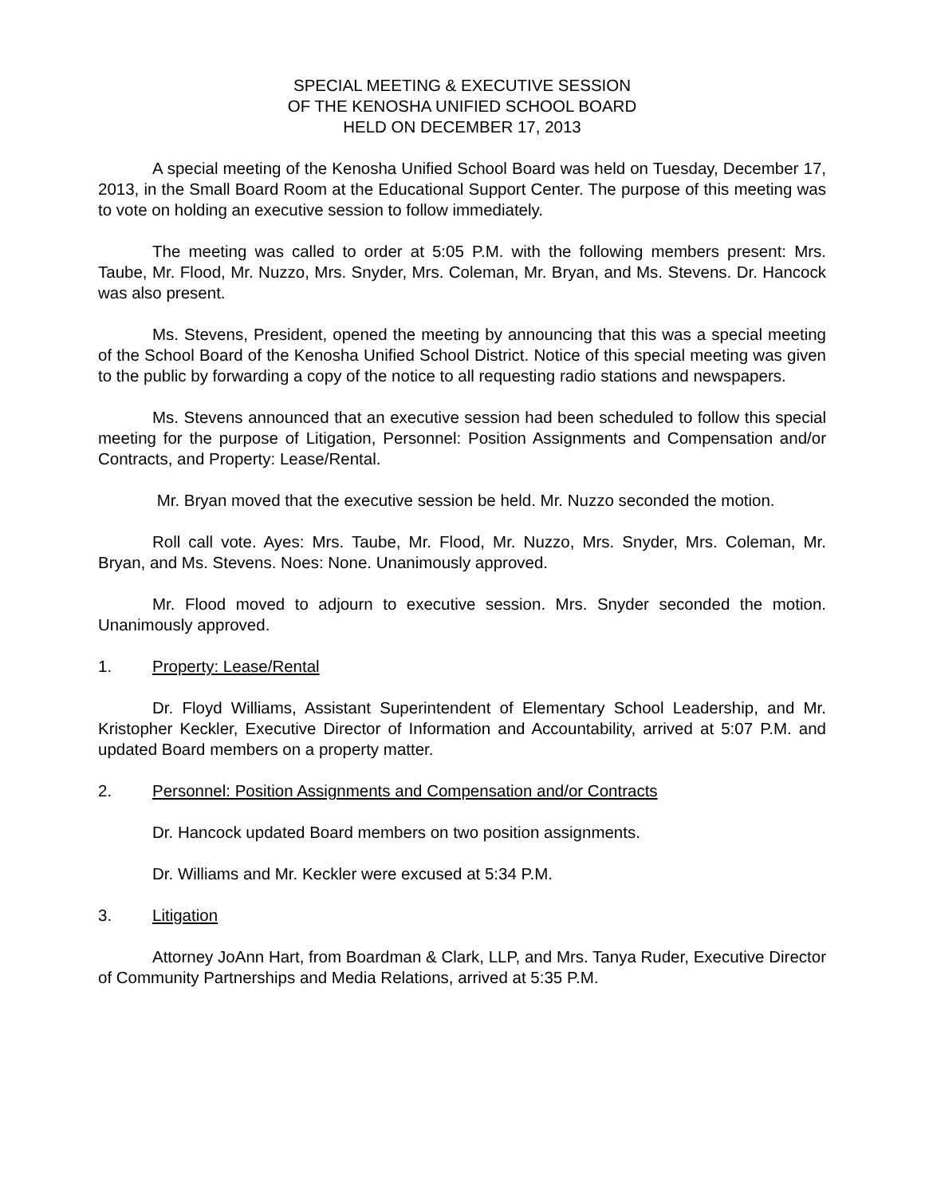SPECIAL MEETING & EXECUTIVE SESSION
OF THE KENOSHA UNIFIED SCHOOL BOARD
HELD ON DECEMBER 17, 2013
A special meeting of the Kenosha Unified School Board was held on Tuesday, December 17, 2013, in the Small Board Room at the Educational Support Center. The purpose of this meeting was to vote on holding an executive session to follow immediately.
The meeting was called to order at 5:05 P.M. with the following members present: Mrs. Taube, Mr. Flood, Mr. Nuzzo, Mrs. Snyder, Mrs. Coleman, Mr. Bryan, and Ms. Stevens. Dr. Hancock was also present.
Ms. Stevens, President, opened the meeting by announcing that this was a special meeting of the School Board of the Kenosha Unified School District. Notice of this special meeting was given to the public by forwarding a copy of the notice to all requesting radio stations and newspapers.
Ms. Stevens announced that an executive session had been scheduled to follow this special meeting for the purpose of Litigation, Personnel: Position Assignments and Compensation and/or Contracts, and Property: Lease/Rental.
Mr. Bryan moved that the executive session be held. Mr. Nuzzo seconded the motion.
Roll call vote. Ayes: Mrs. Taube, Mr. Flood, Mr. Nuzzo, Mrs. Snyder, Mrs. Coleman, Mr. Bryan, and Ms. Stevens. Noes: None. Unanimously approved.
Mr. Flood moved to adjourn to executive session. Mrs. Snyder seconded the motion. Unanimously approved.
1. Property: Lease/Rental
Dr. Floyd Williams, Assistant Superintendent of Elementary School Leadership, and Mr. Kristopher Keckler, Executive Director of Information and Accountability, arrived at 5:07 P.M. and updated Board members on a property matter.
2. Personnel: Position Assignments and Compensation and/or Contracts
Dr. Hancock updated Board members on two position assignments.
Dr. Williams and Mr. Keckler were excused at 5:34 P.M.
3. Litigation
Attorney JoAnn Hart, from Boardman & Clark, LLP, and Mrs. Tanya Ruder, Executive Director of Community Partnerships and Media Relations, arrived at 5:35 P.M.